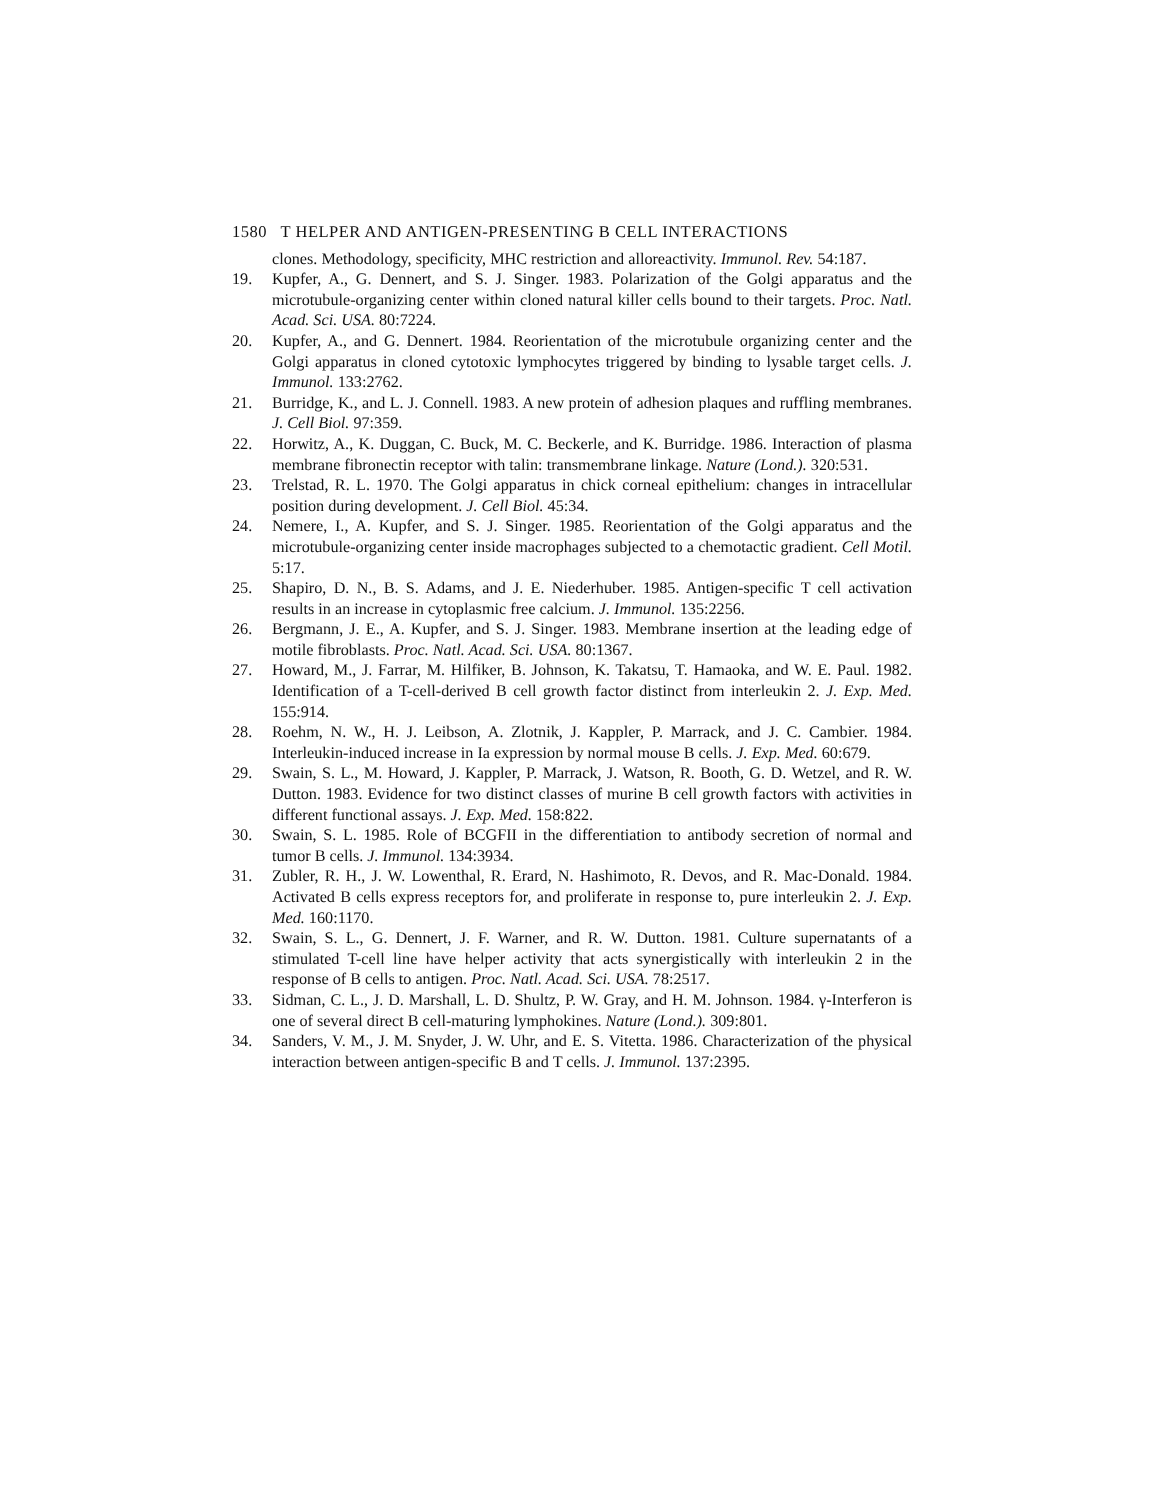1580 T HELPER AND ANTIGEN-PRESENTING B CELL INTERACTIONS
clones. Methodology, specificity, MHC restriction and alloreactivity. Immunol. Rev. 54:187.
19. Kupfer, A., G. Dennert, and S. J. Singer. 1983. Polarization of the Golgi apparatus and the microtubule-organizing center within cloned natural killer cells bound to their targets. Proc. Natl. Acad. Sci. USA. 80:7224.
20. Kupfer, A., and G. Dennert. 1984. Reorientation of the microtubule organizing center and the Golgi apparatus in cloned cytotoxic lymphocytes triggered by binding to lysable target cells. J. Immunol. 133:2762.
21. Burridge, K., and L. J. Connell. 1983. A new protein of adhesion plaques and ruffling membranes. J. Cell Biol. 97:359.
22. Horwitz, A., K. Duggan, C. Buck, M. C. Beckerle, and K. Burridge. 1986. Interaction of plasma membrane fibronectin receptor with talin: transmembrane linkage. Nature (Lond.). 320:531.
23. Trelstad, R. L. 1970. The Golgi apparatus in chick corneal epithelium: changes in intracellular position during development. J. Cell Biol. 45:34.
24. Nemere, I., A. Kupfer, and S. J. Singer. 1985. Reorientation of the Golgi apparatus and the microtubule-organizing center inside macrophages subjected to a chemotactic gradient. Cell Motil. 5:17.
25. Shapiro, D. N., B. S. Adams, and J. E. Niederhuber. 1985. Antigen-specific T cell activation results in an increase in cytoplasmic free calcium. J. Immunol. 135:2256.
26. Bergmann, J. E., A. Kupfer, and S. J. Singer. 1983. Membrane insertion at the leading edge of motile fibroblasts. Proc. Natl. Acad. Sci. USA. 80:1367.
27. Howard, M., J. Farrar, M. Hilfiker, B. Johnson, K. Takatsu, T. Hamaoka, and W. E. Paul. 1982. Identification of a T-cell-derived B cell growth factor distinct from interleukin 2. J. Exp. Med. 155:914.
28. Roehm, N. W., H. J. Leibson, A. Zlotnik, J. Kappler, P. Marrack, and J. C. Cambier. 1984. Interleukin-induced increase in Ia expression by normal mouse B cells. J. Exp. Med. 60:679.
29. Swain, S. L., M. Howard, J. Kappler, P. Marrack, J. Watson, R. Booth, G. D. Wetzel, and R. W. Dutton. 1983. Evidence for two distinct classes of murine B cell growth factors with activities in different functional assays. J. Exp. Med. 158:822.
30. Swain, S. L. 1985. Role of BCGFII in the differentiation to antibody secretion of normal and tumor B cells. J. Immunol. 134:3934.
31. Zubler, R. H., J. W. Lowenthal, R. Erard, N. Hashimoto, R. Devos, and R. Mac-Donald. 1984. Activated B cells express receptors for, and proliferate in response to, pure interleukin 2. J. Exp. Med. 160:1170.
32. Swain, S. L., G. Dennert, J. F. Warner, and R. W. Dutton. 1981. Culture supernatants of a stimulated T-cell line have helper activity that acts synergistically with interleukin 2 in the response of B cells to antigen. Proc. Natl. Acad. Sci. USA. 78:2517.
33. Sidman, C. L., J. D. Marshall, L. D. Shultz, P. W. Gray, and H. M. Johnson. 1984. γ-Interferon is one of several direct B cell-maturing lymphokines. Nature (Lond.). 309:801.
34. Sanders, V. M., J. M. Snyder, J. W. Uhr, and E. S. Vitetta. 1986. Characterization of the physical interaction between antigen-specific B and T cells. J. Immunol. 137:2395.